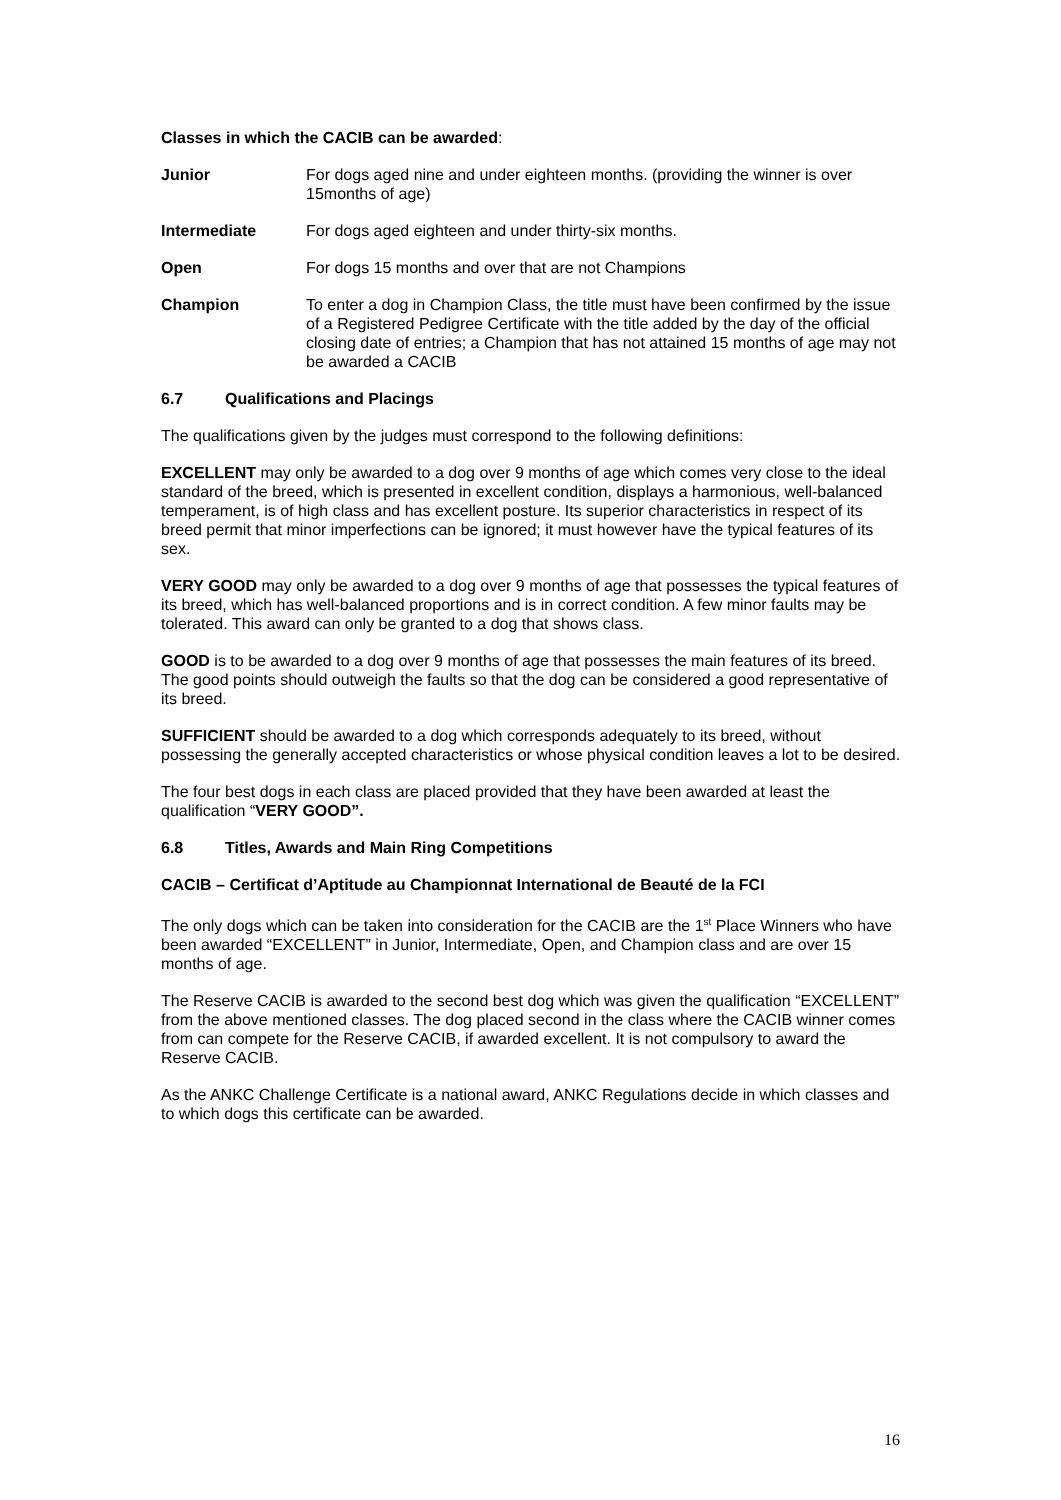Classes in which the CACIB can be awarded:
Junior For dogs aged nine and under eighteen months. (providing the winner is over 15months of age)
Intermediate For dogs aged eighteen and under thirty-six months.
Open For dogs 15 months and over that are not Champions
Champion To enter a dog in Champion Class, the title must have been confirmed by the issue of a Registered Pedigree Certificate with the title added by the day of the official closing date of entries; a Champion that has not attained 15 months of age may not be awarded a CACIB
6.7 Qualifications and Placings
The qualifications given by the judges must correspond to the following definitions:
EXCELLENT may only be awarded to a dog over 9 months of age which comes very close to the ideal standard of the breed, which is presented in excellent condition, displays a harmonious, well-balanced temperament, is of high class and has excellent posture. Its superior characteristics in respect of its breed permit that minor imperfections can be ignored; it must however have the typical features of its sex.
VERY GOOD may only be awarded to a dog over 9 months of age that possesses the typical features of its breed, which has well-balanced proportions and is in correct condition. A few minor faults may be tolerated. This award can only be granted to a dog that shows class.
GOOD is to be awarded to a dog over 9 months of age that possesses the main features of its breed. The good points should outweigh the faults so that the dog can be considered a good representative of its breed.
SUFFICIENT should be awarded to a dog which corresponds adequately to its breed, without possessing the generally accepted characteristics or whose physical condition leaves a lot to be desired.
The four best dogs in each class are placed provided that they have been awarded at least the qualification “VERY GOOD”.
6.8 Titles, Awards and Main Ring Competitions
CACIB – Certificat d’Aptitude au Championnat International de Beauté de la FCI
The only dogs which can be taken into consideration for the CACIB are the 1<sup>st</sup> Place Winners who have been awarded “EXCELLENT” in Junior, Intermediate, Open, and Champion class and are over 15 months of age.
The Reserve CACIB is awarded to the second best dog which was given the qualification “EXCELLENT” from the above mentioned classes. The dog placed second in the class where the CACIB winner comes from can compete for the Reserve CACIB, if awarded excellent. It is not compulsory to award the Reserve CACIB.
As the ANKC Challenge Certificate is a national award, ANKC Regulations decide in which classes and to which dogs this certificate can be awarded.
16